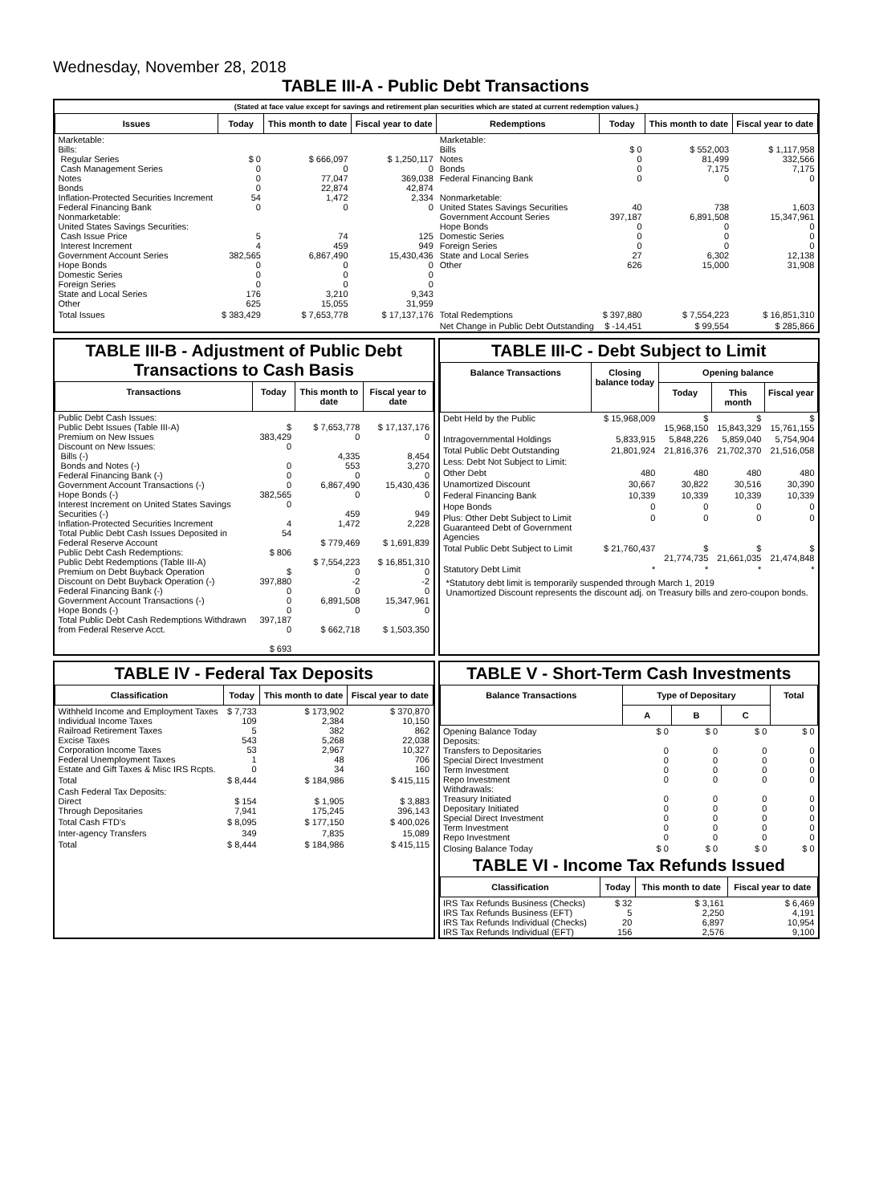Wednesday, November 28, 2018
TABLE III-A - Public Debt Transactions
(Stated at face value except for savings and retirement plan securities which are stated at current redemption values.)
| Issues | Today | This month to date | Fiscal year to date | Redemptions | Today | This month to date | Fiscal year to date |
| --- | --- | --- | --- | --- | --- | --- | --- |
| Marketable: Bills: Regular Series Cash Management Series Notes Bonds Inflation-Protected Securities Increment Federal Financing Bank Nonmarketable: United States Savings Securities: Cash Issue Price Interest Increment Government Account Series Hope Bonds Domestic Series Foreign Series State and Local Series Other | $ 0 0 0 0 54 0 5 4 382,565 0 0 0 176 625 | $ 666,097 0 77,047 22,874 1,472 0 74 459 6,867,490 0 0 0 3,210 15,055 | $ 1,250,117 0 369,038 42,874 2,334 0 125 949 15,430,436 0 0 0 9,343 31,959 | Marketable: Bills Notes Bonds Federal Financing Bank Nonmarketable: United States Savings Securities Government Account Series Hope Bonds Domestic Series Foreign Series State and Local Series Other | $ 0 0 0 0 40 397,187 0 0 0 27 626 | $ 552,003 81,499 7,175 0 738 6,891,508 0 0 0 6,302 15,000 | $ 1,117,958 332,566 7,175 0 1,603 15,347,961 0 0 0 12,138 31,908 |
| Total Issues | $ 383,429 | $ 7,653,778 | $ 17,137,176 | Total Redemptions | $ 397,880 | $ 7,554,223 | $ 16,851,310 |
| | | | | Net Change in Public Debt Outstanding | $ -14,451 | $ 99,554 | $ 285,866 |
TABLE III-B - Adjustment of Public Debt Transactions to Cash Basis
| Transactions | Today | This month to date | Fiscal year to date |
| --- | --- | --- | --- |
| Public Debt Cash Issues: Public Debt Issues (Table III-A) Premium on New Issues Discount on New Issues: Bills (-) Bonds and Notes (-) Federal Financing Bank (-) Government Account Transactions (-) Hope Bonds (-) Interest Increment on United States Savings Securities (-) Inflation-Protected Securities Increment Total Public Debt Cash Issues Deposited in Federal Reserve Account Public Debt Cash Redemptions: Public Debt Redemptions (Table III-A) Premium on Debt Buyback Operation Discount on Debt Buyback Operation (-) Federal Financing Bank (-) Government Account Transactions (-) Hope Bonds (-) Total Public Debt Cash Redemptions Withdrawn from Federal Reserve Acct. | $ 383,429 0 0 0 0 382,565 0 4 54 $ 806 $ 397,880 0 0 0 397,187 0 $ 693 | $ 7,653,778 0 4,335 553 0 6,867,490 0 459 1,472 $ 779,469 $ 7,554,223 0 -2 0 6,891,508 0 $ 662,718 | $ 17,137,176 0 8,454 3,270 0 15,430,436 0 949 2,228 $ 1,691,839 $ 16,851,310 0 -2 0 15,347,961 0 $ 1,503,350 |
TABLE III-C - Debt Subject to Limit
| Balance Transactions | Closing balance today | Opening balance | | |
| --- | --- | --- | --- | --- |
| | | Today | This month | Fiscal year |
| Debt Held by the Public | $ 15,968,009 | $ 15,968,150 | $ 15,843,329 | $ 15,761,155 |
| Intragovernmental Holdings | 5,833,915 | 5,848,226 | 5,859,040 | 5,754,904 |
| Total Public Debt Outstanding | 21,801,924 | 21,816,376 | 21,702,370 | 21,516,058 |
| Less: Debt Not Subject to Limit: | | | | |
| Other Debt | 480 | 480 | 480 | 480 |
| Unamortized Discount | 30,667 | 30,822 | 30,516 | 30,390 |
| Federal Financing Bank | 10,339 | 10,339 | 10,339 | 10,339 |
| Hope Bonds | 0 | 0 | 0 | 0 |
| Plus: Other Debt Subject to Limit Guaranteed Debt of Government Agencies | 0 | 0 | 0 | 0 |
| Total Public Debt Subject to Limit | $ 21,760,437 | $ 21,774,735 | $ 21,661,035 | $ 21,474,848 |
| Statutory Debt Limit | * | * | * | * |
*Statutory debt limit is temporarily suspended through March 1, 2019
Unamortized Discount represents the discount adj. on Treasury bills and zero-coupon bonds.
TABLE IV - Federal Tax Deposits
| Classification | Today | This month to date | Fiscal year to date |
| --- | --- | --- | --- |
| Withheld Income and Employment Taxes Individual Income Taxes Railroad Retirement Taxes Excise Taxes Corporation Income Taxes Federal Unemployment Taxes Estate and Gift Taxes & Misc IRS Rcpts. | $ 7,733 109 5 543 53 1 0 | $ 173,902 2,384 382 5,268 2,967 48 34 | $ 370,870 10,150 862 22,038 10,327 706 160 |
| Total | $ 8,444 | $ 184,986 | $ 415,115 |
| Cash Federal Tax Deposits: Direct Through Depositaries | $ 154 7,941 | $ 1,905 175,245 | $ 3,883 396,143 |
| Total Cash FTD's | $ 8,095 | $ 177,150 | $ 400,026 |
| Inter-agency Transfers | 349 | 7,835 | 15,089 |
| Total | $ 8,444 | $ 184,986 | $ 415,115 |
TABLE V - Short-Term Cash Investments
| Balance Transactions | Type of Depositary | | | Total |
| --- | --- | --- | --- | --- |
| | A | B | C | |
| Opening Balance Today Deposits: Transfers to Depositaries Special Direct Investment Term Investment Repo Investment Withdrawals: Treasury Initiated Depositary Initiated Special Direct Investment Term Investment Repo Investment | $ 0 0 0 0 0 0 0 0 0 0 | $ 0 0 0 0 0 0 0 0 0 0 | $ 0 0 0 0 0 0 0 0 0 0 | $ 0 0 0 0 0 0 0 0 0 0 |
| Closing Balance Today | $ 0 | $ 0 | $ 0 | $ 0 |
TABLE VI - Income Tax Refunds Issued
| Classification | Today | This month to date | Fiscal year to date |
| --- | --- | --- | --- |
| IRS Tax Refunds Business (Checks) IRS Tax Refunds Business (EFT) IRS Tax Refunds Individual (Checks) IRS Tax Refunds Individual (EFT) | $ 32 5 20 156 | $ 3,161 2,250 6,897 2,576 | $ 6,469 4,191 10,954 9,100 |